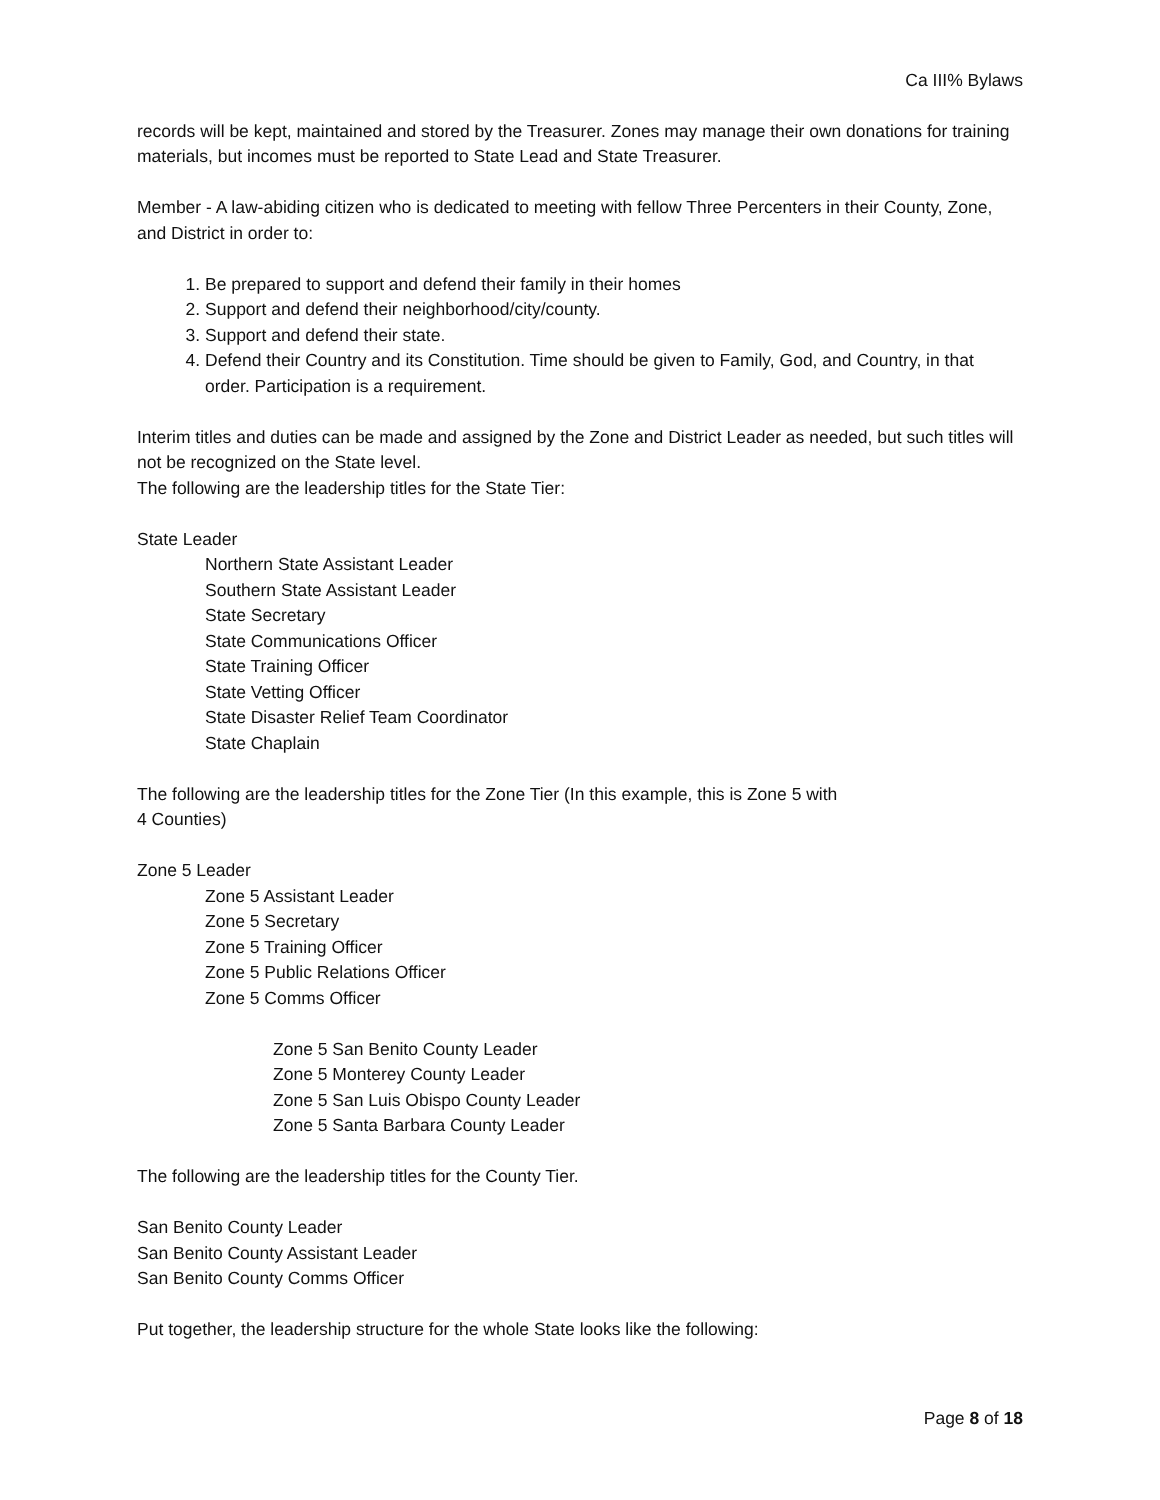Ca III% Bylaws
records will be kept, maintained and stored by the Treasurer. Zones may manage their own donations for training materials, but incomes must be reported to State Lead and State Treasurer.
Member - A law-abiding citizen who is dedicated to meeting with fellow Three Percenters in their County, Zone, and District in order to:
1. Be prepared to support and defend their family in their homes
2. Support and defend their neighborhood/city/county.
3. Support and defend their state.
4. Defend their Country and its Constitution. Time should be given to Family, God, and Country, in that order. Participation is a requirement.
Interim titles and duties can be made and assigned by the Zone and District Leader as needed, but such titles will not be recognized on the State level.
The following are the leadership titles for the State Tier:
State Leader
Northern State Assistant Leader
Southern State Assistant Leader
State Secretary
State Communications Officer
State Training Officer
State Vetting Officer
State Disaster Relief Team Coordinator
State Chaplain
The following are the leadership titles for the Zone Tier (In this example, this is Zone 5 with
4 Counties)
Zone 5 Leader
Zone 5 Assistant Leader
Zone 5 Secretary
Zone 5 Training Officer
Zone 5 Public Relations Officer
Zone 5 Comms Officer
Zone 5 San Benito County Leader
Zone 5 Monterey County Leader
Zone 5 San Luis Obispo County Leader
Zone 5 Santa Barbara County Leader
The following are the leadership titles for the County Tier.
San Benito County Leader
San Benito County Assistant Leader
San Benito County Comms Officer
Put together, the leadership structure for the whole State looks like the following:
Page 8 of 18